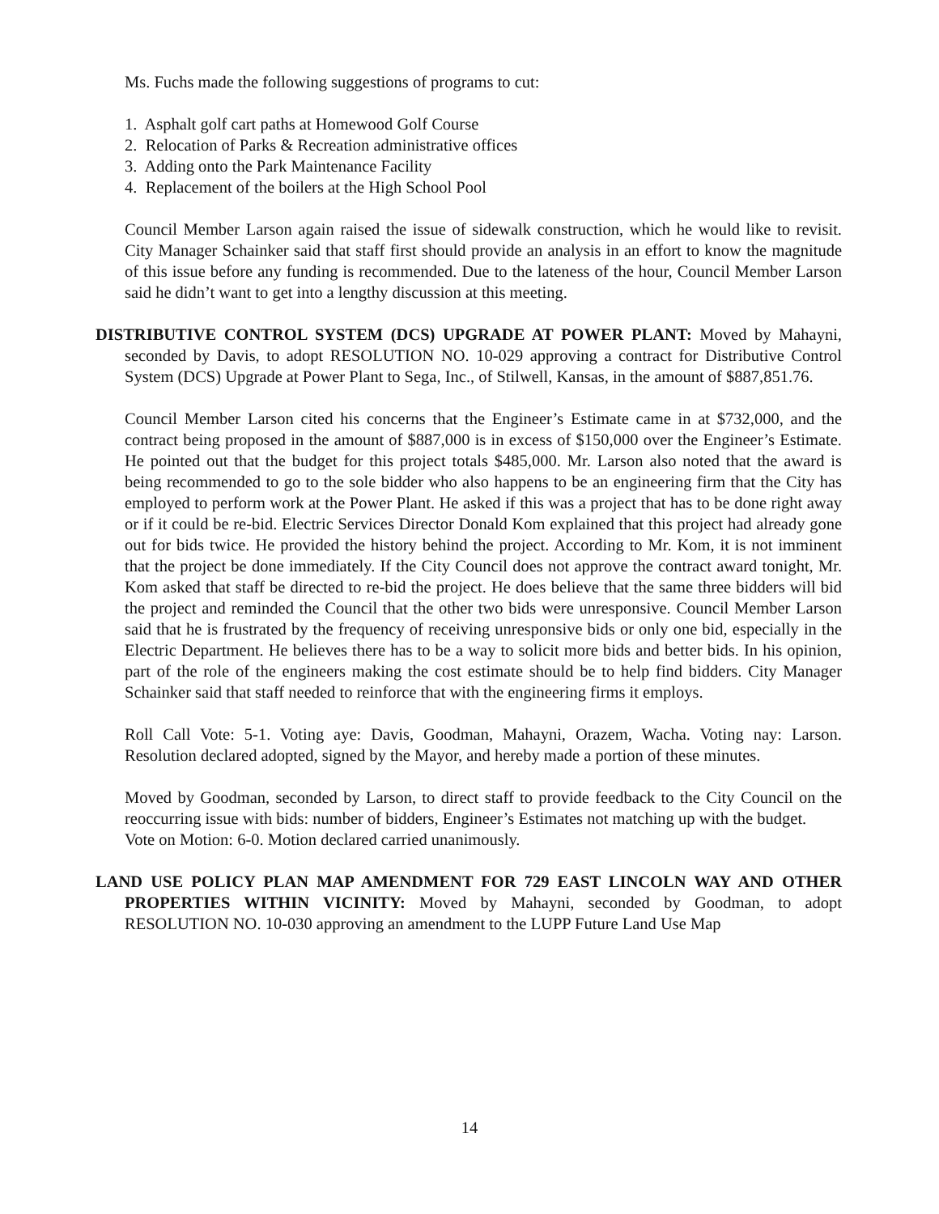Ms. Fuchs made the following suggestions of programs to cut:
1. Asphalt golf cart paths at Homewood Golf Course
2. Relocation of Parks & Recreation administrative offices
3. Adding onto the Park Maintenance Facility
4. Replacement of the boilers at the High School Pool
Council Member Larson again raised the issue of sidewalk construction, which he would like to revisit. City Manager Schainker said that staff first should provide an analysis in an effort to know the magnitude of this issue before any funding is recommended. Due to the lateness of the hour, Council Member Larson said he didn’t want to get into a lengthy discussion at this meeting.
DISTRIBUTIVE CONTROL SYSTEM (DCS) UPGRADE AT POWER PLANT: Moved by Mahayni, seconded by Davis, to adopt RESOLUTION NO. 10-029 approving a contract for Distributive Control System (DCS) Upgrade at Power Plant to Sega, Inc., of Stilwell, Kansas, in the amount of $887,851.76.
Council Member Larson cited his concerns that the Engineer’s Estimate came in at $732,000, and the contract being proposed in the amount of $887,000 is in excess of $150,000 over the Engineer’s Estimate. He pointed out that the budget for this project totals $485,000. Mr. Larson also noted that the award is being recommended to go to the sole bidder who also happens to be an engineering firm that the City has employed to perform work at the Power Plant. He asked if this was a project that has to be done right away or if it could be re-bid. Electric Services Director Donald Kom explained that this project had already gone out for bids twice. He provided the history behind the project. According to Mr. Kom, it is not imminent that the project be done immediately. If the City Council does not approve the contract award tonight, Mr. Kom asked that staff be directed to re-bid the project. He does believe that the same three bidders will bid the project and reminded the Council that the other two bids were unresponsive. Council Member Larson said that he is frustrated by the frequency of receiving unresponsive bids or only one bid, especially in the Electric Department. He believes there has to be a way to solicit more bids and better bids. In his opinion, part of the role of the engineers making the cost estimate should be to help find bidders. City Manager Schainker said that staff needed to reinforce that with the engineering firms it employs.
Roll Call Vote: 5-1. Voting aye: Davis, Goodman, Mahayni, Orazem, Wacha. Voting nay: Larson. Resolution declared adopted, signed by the Mayor, and hereby made a portion of these minutes.
Moved by Goodman, seconded by Larson, to direct staff to provide feedback to the City Council on the reoccurring issue with bids: number of bidders, Engineer’s Estimates not matching up with the budget.
Vote on Motion: 6-0. Motion declared carried unanimously.
LAND USE POLICY PLAN MAP AMENDMENT FOR 729 EAST LINCOLN WAY AND OTHER PROPERTIES WITHIN VICINITY: Moved by Mahayni, seconded by Goodman, to adopt RESOLUTION NO. 10-030 approving an amendment to the LUPP Future Land Use Map
14